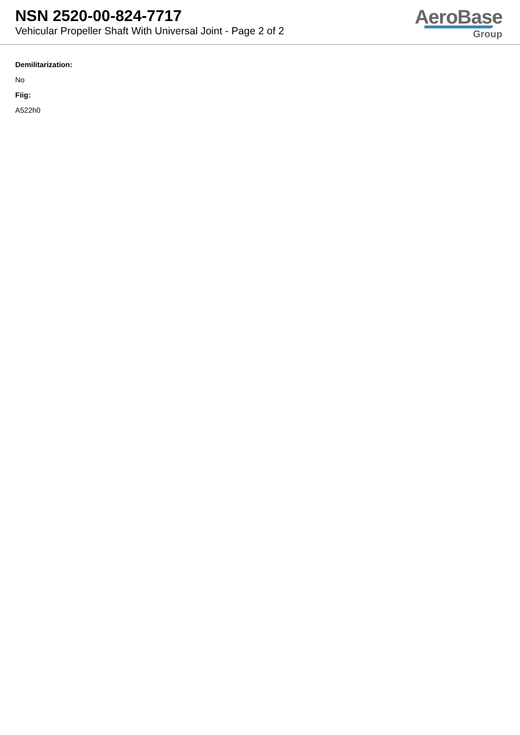NSN 2520-00-824-7717
Vehicular Propeller Shaft With Universal Joint - Page 2 of 2
AeroBase
Group
Demilitarization:
No
Fiig:
A522h0